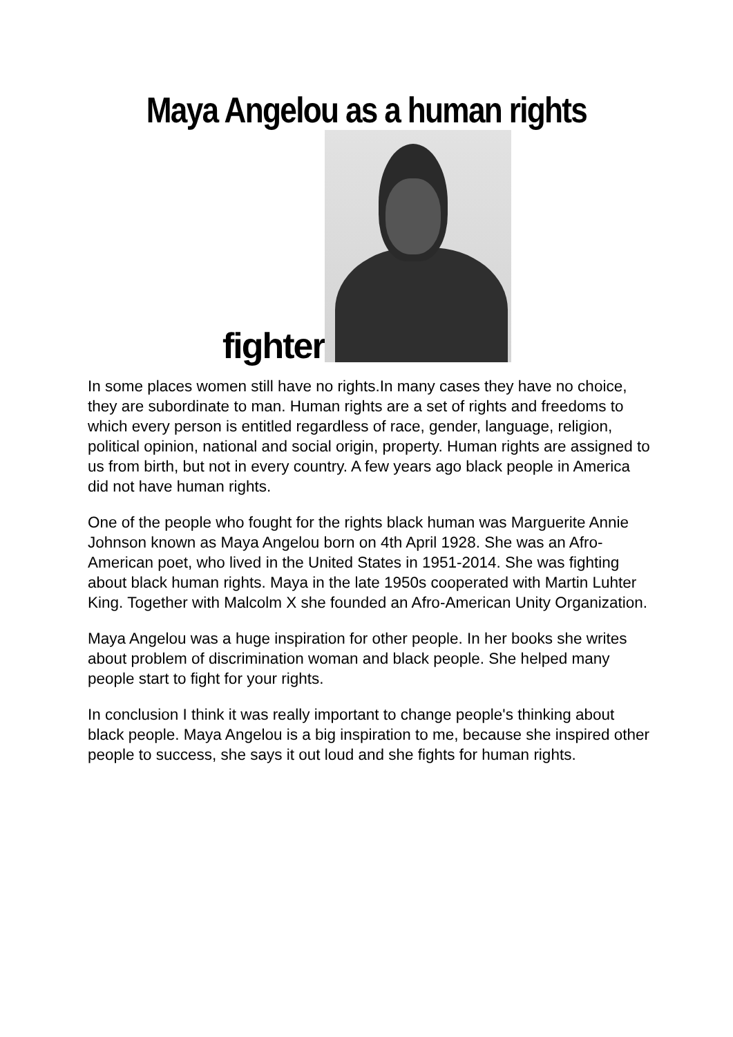Maya Angelou as a human rights
fighter
In some places women still have no rights.In many cases they have no choice, they are subordinate to man. Human rights are a set of rights and freedoms to which every person is entitled regardless of race, gender, language, religion, political opinion, national and social origin, property. Human rights are assigned to us from birth, but not in every country. A few years ago black people in America did not have human rights.
One of the people who fought for the rights black human was Marguerite Annie Johnson known as Maya Angelou born on 4th April 1928. She was an Afro-American poet, who lived in the United States in 1951-2014. She was fighting about black human rights. Maya in the late 1950s cooperated with Martin Luhter King. Together with Malcolm X she founded an Afro-American Unity Organization.
Maya Angelou was a huge inspiration for other people. In her books she writes about problem of discrimination woman and black people. She helped many people start to fight for your rights.
In conclusion I think it was really important to change people's thinking about black people. Maya Angelou is a big inspiration to me, because she inspired other people to success, she says it out loud and she fights for human rights.